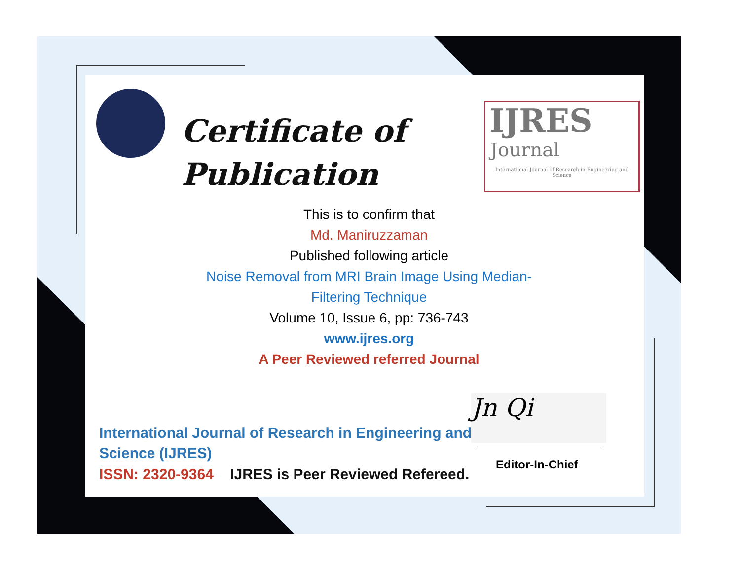Certificate of
Publication
IJRES
Journal
International Journal of Research in Engineering and Science
This is to confirm that
Md. Maniruzzaman
Published following article
Noise Removal from MRI Brain Image Using Median-
Filtering Technique
Volume 10, Issue 6, pp: 736-743
www.ijres.org
A Peer Reviewed referred Journal
International Journal of Research in Engineering and Science (IJRES)
ISSN: 2320-9364 IJRES is Peer Reviewed Refereed.
Jn Qi
Editor-In-Chief